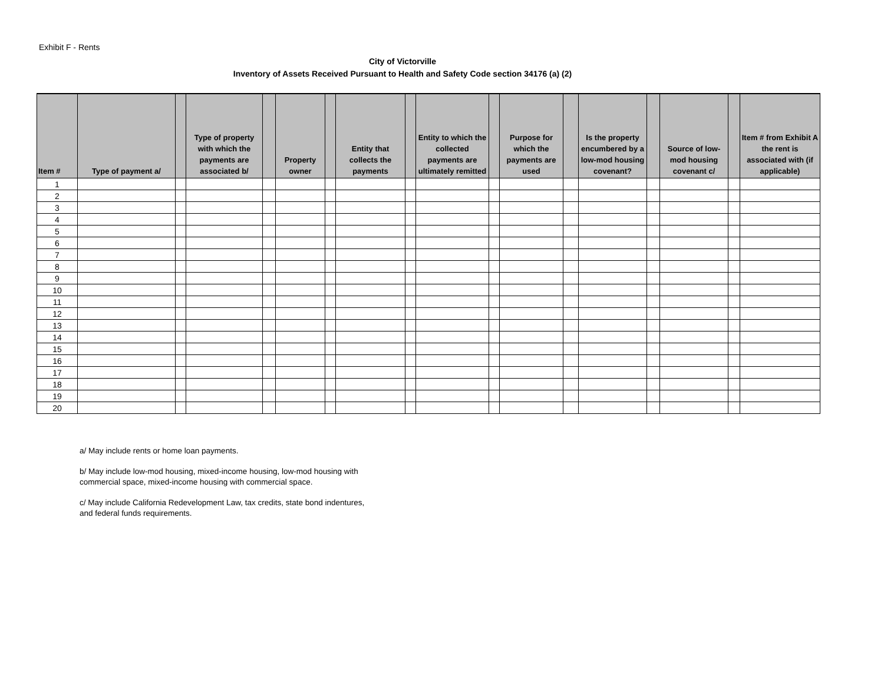Exhibit F - Rents
City of Victorville
Inventory of Assets Received Pursuant to Health and Safety Code section 34176 (a) (2)
| Item # | Type of payment a/ | | Type of property with which the payments are associated b/ | | Property owner | | Entity that collects the payments | | Entity to which the collected payments are ultimately remitted | | Purpose for which the payments are used | | Is the property encumbered by a low-mod housing covenant? | | Source of low-mod housing covenant c/ | | Item # from Exhibit A the rent is associated with (if applicable) |
| --- | --- | --- | --- | --- | --- | --- | --- | --- | --- | --- | --- | --- | --- | --- | --- | --- | --- |
| 1 | | | | | | | | | | | | | | | | | |
| 2 | | | | | | | | | | | | | | | | | |
| 3 | | | | | | | | | | | | | | | | | |
| 4 | | | | | | | | | | | | | | | | | |
| 5 | | | | | | | | | | | | | | | | | |
| 6 | | | | | | | | | | | | | | | | | |
| 7 | | | | | | | | | | | | | | | | | |
| 8 | | | | | | | | | | | | | | | | | |
| 9 | | | | | | | | | | | | | | | | | |
| 10 | | | | | | | | | | | | | | | | | |
| 11 | | | | | | | | | | | | | | | | | |
| 12 | | | | | | | | | | | | | | | | | |
| 13 | | | | | | | | | | | | | | | | | |
| 14 | | | | | | | | | | | | | | | | | |
| 15 | | | | | | | | | | | | | | | | | |
| 16 | | | | | | | | | | | | | | | | | |
| 17 | | | | | | | | | | | | | | | | | |
| 18 | | | | | | | | | | | | | | | | | |
| 19 | | | | | | | | | | | | | | | | | |
| 20 | | | | | | | | | | | | | | | | | |
a/ May include rents or home loan payments.
b/ May include low-mod housing, mixed-income housing, low-mod housing with
commercial space, mixed-income housing with commercial space.
c/ May include California Redevelopment Law, tax credits, state bond indentures,
and federal funds requirements.